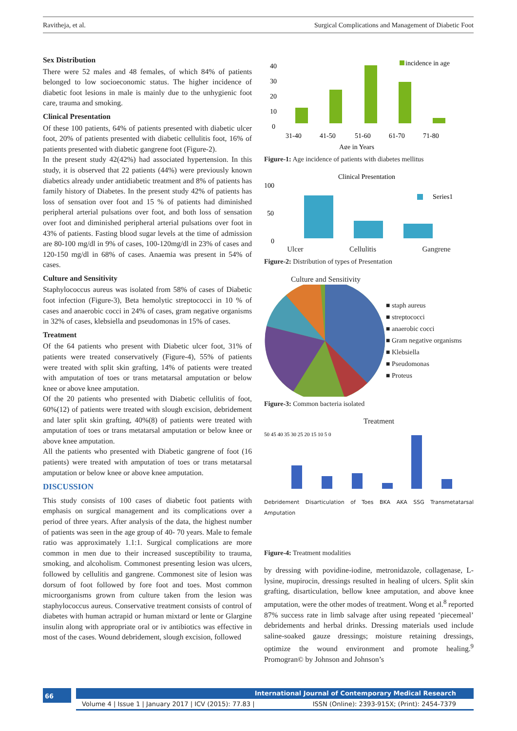Ravitheja, et al. Surgical Complications and Management of Diabetic Foot
Sex Distribution
There were 52 males and 48 females, of which 84% of patients belonged to low socioeconomic status. The higher incidence of diabetic foot lesions in male is mainly due to the unhygienic foot care, trauma and smoking.
Clinical Presentation
Of these 100 patients, 64% of patients presented with diabetic ulcer foot, 20% of patients presented with diabetic cellulitis foot, 16% of patients presented with diabetic gangrene foot (Figure-2).
In the present study 42(42%) had associated hypertension. In this study, it is observed that 22 patients (44%) were previously known diabetics already under antidiabetic treatment and 8% of patients has family history of Diabetes. In the present study 42% of patients has loss of sensation over foot and 15 % of patients had diminished peripheral arterial pulsations over foot, and both loss of sensation over foot and diminished peripheral arterial pulsations over foot in 43% of patients. Fasting blood sugar levels at the time of admission are 80-100 mg/dl in 9% of cases, 100-120mg/dl in 23% of cases and 120-150 mg/dl in 68% of cases. Anaemia was present in 54% of cases.
Culture and Sensitivity
Staphylococcus aureus was isolated from 58% of cases of Diabetic foot infection (Figure-3), Beta hemolytic streptococci in 10 % of cases and anaerobic cocci in 24% of cases, gram negative organisms in 32% of cases, klebsiella and pseudomonas in 15% of cases.
Treatment
Of the 64 patients who present with Diabetic ulcer foot, 31% of patients were treated conservatively (Figure-4), 55% of patients were treated with split skin grafting, 14% of patients were treated with amputation of toes or trans metatarsal amputation or below knee or above knee amputation.
Of the 20 patients who presented with Diabetic cellulitis of foot, 60%(12) of patients were treated with slough excision, debridement and later split skin grafting, 40%(8) of patients were treated with amputation of toes or trans metatarsal amputation or below knee or above knee amputation.
All the patients who presented with Diabetic gangrene of foot (16 patients) were treated with amputation of toes or trans metatarsal amputation or below knee or above knee amputation.
DISCUSSION
This study consists of 100 cases of diabetic foot patients with emphasis on surgical management and its complications over a period of three years. After analysis of the data, the highest number of patients was seen in the age group of 40- 70 years. Male to female ratio was approximately 1.1:1. Surgical complications are more common in men due to their increased susceptibility to trauma, smoking, and alcoholism. Commonest presenting lesion was ulcers, followed by cellulitis and gangrene. Commonest site of lesion was dorsum of foot followed by fore foot and toes. Most common microorganisms grown from culture taken from the lesion was staphylococcus aureus. Conservative treatment consists of control of diabetes with human actrapid or human mixtard or lente or Glargine insulin along with appropriate oral or iv antibiotics was effective in most of the cases. Wound debridement, slough excision, followed
40
30
20
10
0
incidence in age
31-40
41-50
51-60
61-70
71-80
Age in Years
Figure-1: Age incidence of patients with diabetes mellitus
Clinical Presentation
100
50
0
Series1
Ulcer Cellulitis Gangrene
Figure-2: Distribution of types of Presentation
Culture and Sensitivity
■ staph aureus
■ streptococci
■ anaerobic cocci
■ Gram negative organisms
■ Klebsiella
■ Pseudomonas
■ Proteus
Figure-3: Common bacteria isolated
Treatment
50 45 40 35 30 25 20 15 10 5 0
Debridement Disarticulation of Toes BKA AKA SSG Transmetatarsal Amputation
Figure-4: Treatment modalities
by dressing with povidine-iodine, metronidazole, collagenase, L- lysine, mupirocin, dressings resulted in healing of ulcers. Split skin grafting, disarticulation, bellow knee amputation, and above knee amputation, were the other modes of treatment. Wong et al.<sup>8</sup> reported 87% success rate in limb salvage after using repeated ‘piecemeal’ debridements and herbal drinks. Dressing materials used include saline-soaked gauze dressings; moisture retaining dressings, optimize the wound environment and promote healing.<sup>9</sup> Promogran© by Johnson and Johnson’s
66
International Journal of Contemporary Medical Research
Volume 4 | Issue 1 | January 2017 | ICV (2015): 77.83 | ISSN (Online): 2393-915X; (Print): 2454-7379